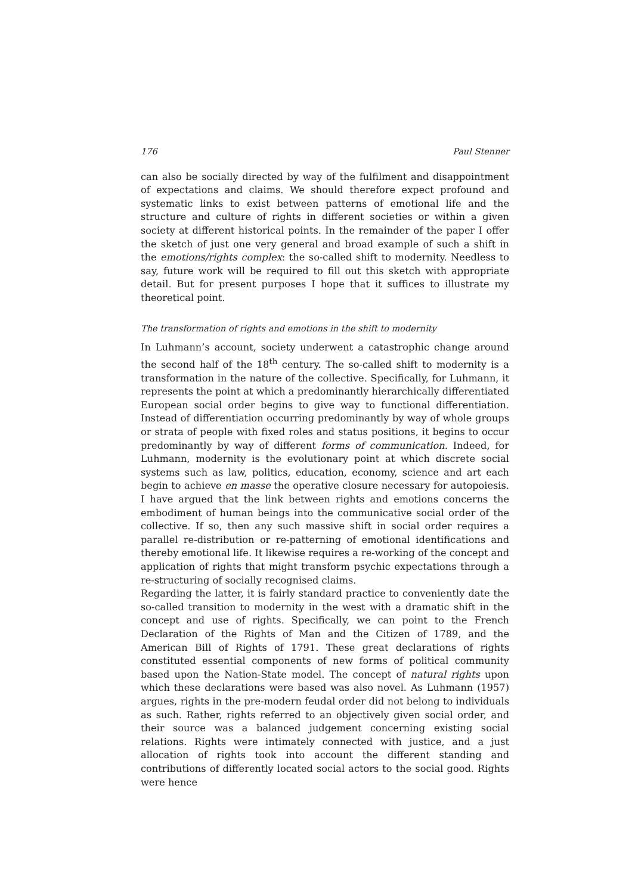176 Paul Stenner
can also be socially directed by way of the fulfilment and disappointment of expectations and claims. We should therefore expect profound and systematic links to exist between patterns of emotional life and the structure and culture of rights in different societies or within a given society at different historical points. In the remainder of the paper I offer the sketch of just one very general and broad example of such a shift in the emotions/rights complex: the so-called shift to modernity. Needless to say, future work will be required to fill out this sketch with appropriate detail. But for present purposes I hope that it suffices to illustrate my theoretical point.
The transformation of rights and emotions in the shift to modernity
In Luhmann’s account, society underwent a catastrophic change around the second half of the 18<sup>th</sup> century. The so-called shift to modernity is a transformation in the nature of the collective. Specifically, for Luhmann, it represents the point at which a predominantly hierarchically differentiated European social order begins to give way to functional differentiation. Instead of differentiation occurring predominantly by way of whole groups or strata of people with fixed roles and status positions, it begins to occur predominantly by way of different forms of communication. Indeed, for Luhmann, modernity is the evolutionary point at which discrete social systems such as law, politics, education, economy, science and art each begin to achieve en masse the operative closure necessary for autopoiesis. I have argued that the link between rights and emotions concerns the embodiment of human beings into the communicative social order of the collective. If so, then any such massive shift in social order requires a parallel re-distribution or re-patterning of emotional identifications and thereby emotional life. It likewise requires a re-working of the concept and application of rights that might transform psychic expectations through a re-structuring of socially recognised claims.
Regarding the latter, it is fairly standard practice to conveniently date the so-called transition to modernity in the west with a dramatic shift in the concept and use of rights. Specifically, we can point to the French Declaration of the Rights of Man and the Citizen of 1789, and the American Bill of Rights of 1791. These great declarations of rights constituted essential components of new forms of political community based upon the Nation-State model. The concept of natural rights upon which these declarations were based was also novel. As Luhmann (1957) argues, rights in the pre-modern feudal order did not belong to individuals as such. Rather, rights referred to an objectively given social order, and their source was a balanced judgement concerning existing social relations. Rights were intimately connected with justice, and a just allocation of rights took into account the different standing and contributions of differently located social actors to the social good. Rights were hence